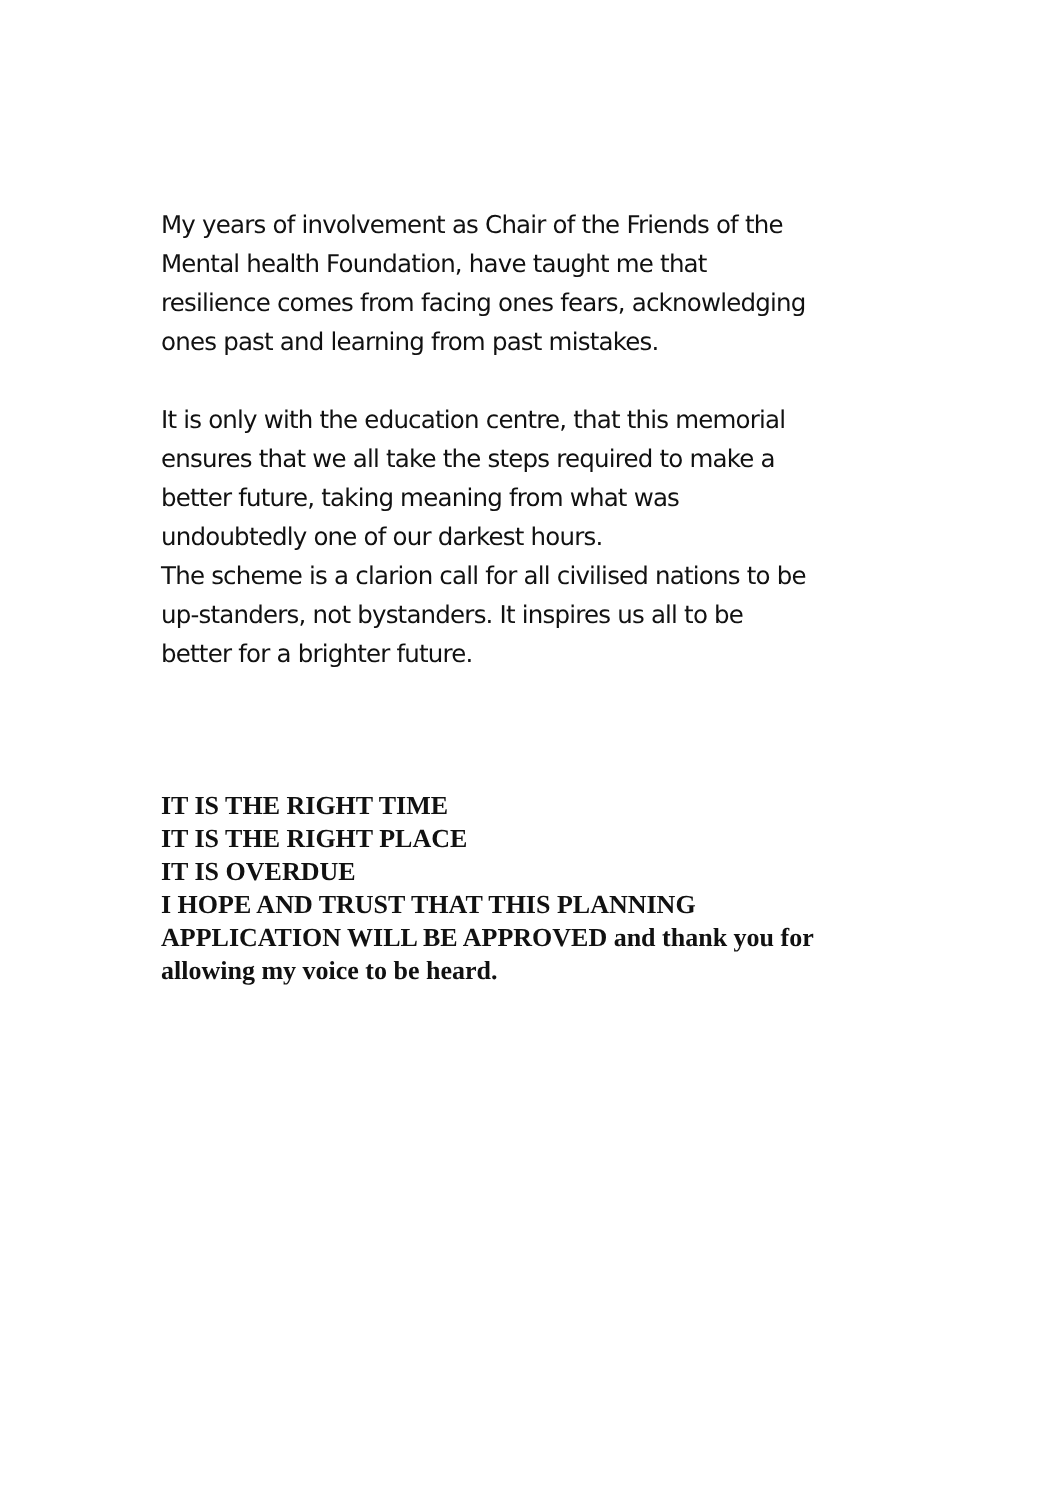My years of involvement as Chair of the Friends of the
Mental health Foundation, have taught me that
resilience comes from facing ones fears, acknowledging
ones past and learning from past mistakes.
It is only with the education centre, that this memorial
ensures that we all take the steps required to make a
better future, taking meaning from what was
undoubtedly one of our darkest hours.
The scheme is a clarion call for all civilised nations to be
up-standers, not bystanders. It inspires us all to be
better for a brighter future.
IT IS THE RIGHT TIME
IT IS THE RIGHT PLACE
IT IS OVERDUE
I HOPE AND TRUST THAT THIS PLANNING
APPLICATION WILL BE APPROVED and thank you for
allowing my voice to be heard.